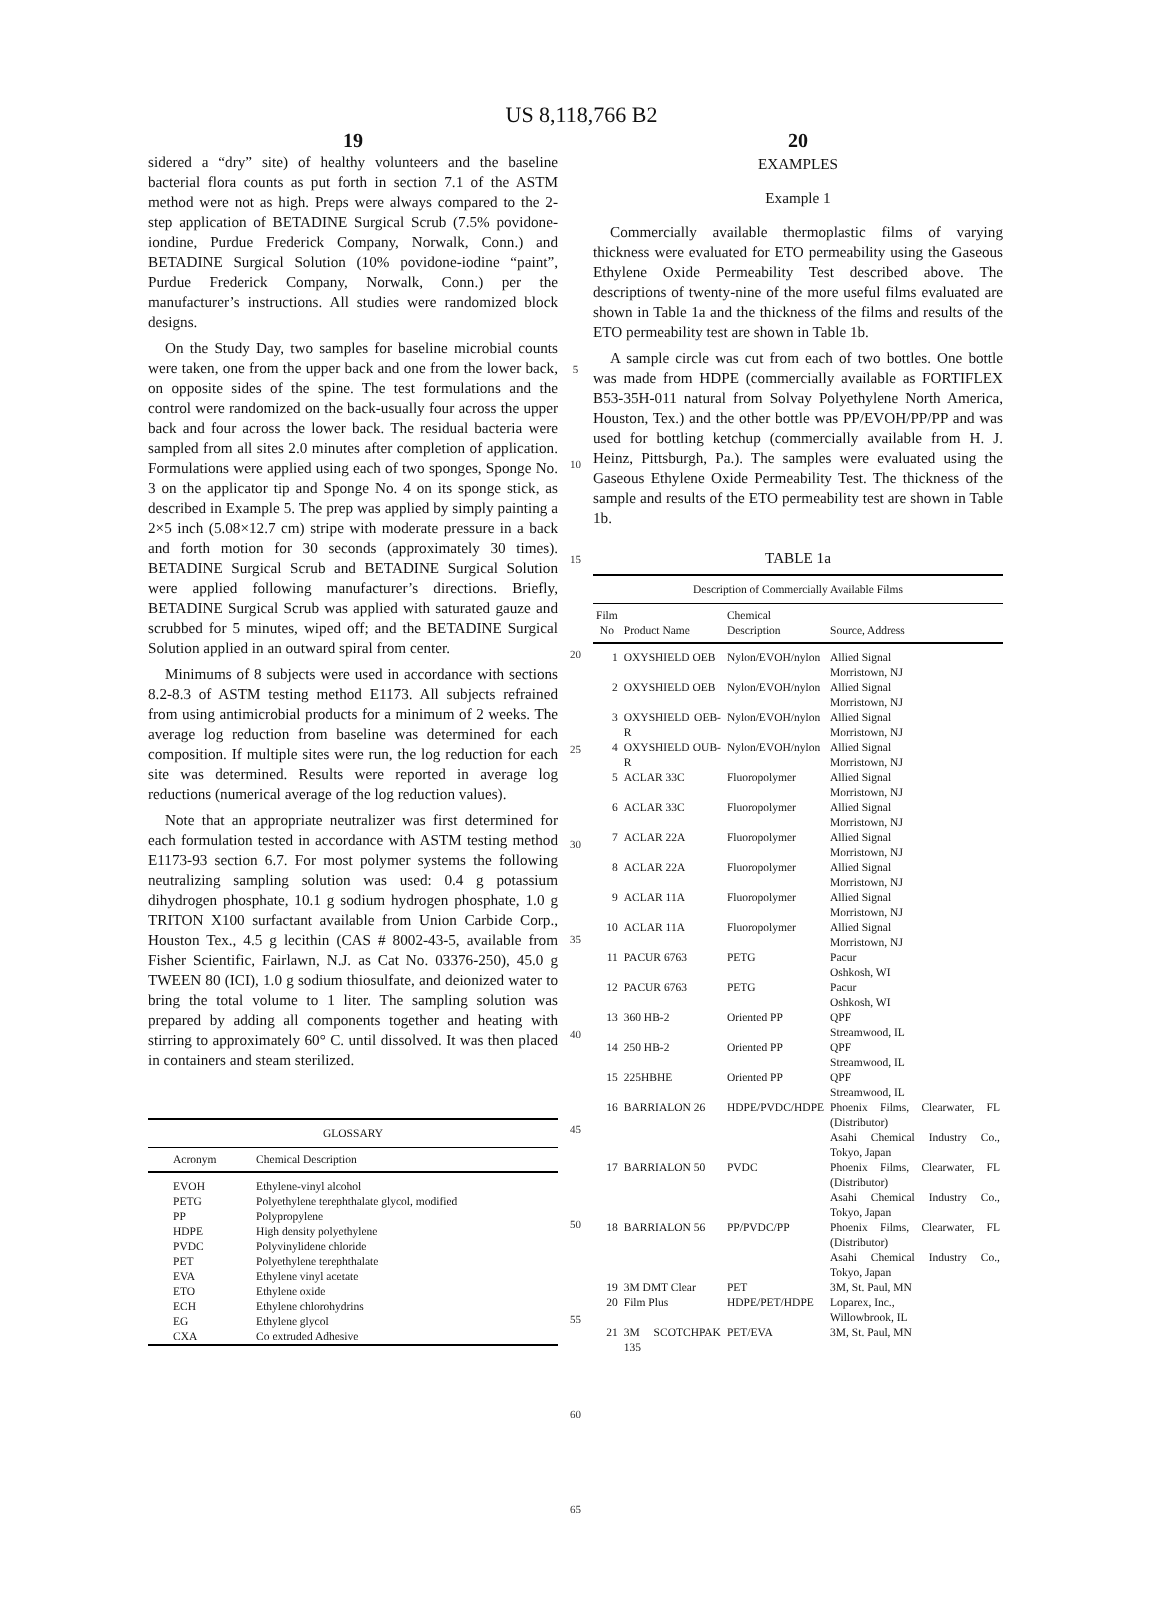US 8,118,766 B2
19
sidered a “dry” site) of healthy volunteers and the baseline bacterial flora counts as put forth in section 7.1 of the ASTM method were not as high. Preps were always compared to the 2-step application of BETADINE Surgical Scrub (7.5% povidone-iondine, Purdue Frederick Company, Norwalk, Conn.) and BETADINE Surgical Solution (10% povidone-iodine “paint”, Purdue Frederick Company, Norwalk, Conn.) per the manufacturer’s instructions. All studies were randomized block designs.
On the Study Day, two samples for baseline microbial counts were taken, one from the upper back and one from the lower back, on opposite sides of the spine. The test formulations and the control were randomized on the back-usually four across the upper back and four across the lower back. The residual bacteria were sampled from all sites 2.0 minutes after completion of application. Formulations were applied using each of two sponges, Sponge No. 3 on the applicator tip and Sponge No. 4 on its sponge stick, as described in Example 5. The prep was applied by simply painting a 2×5 inch (5.08×12.7 cm) stripe with moderate pressure in a back and forth motion for 30 seconds (approximately 30 times). BETADINE Surgical Scrub and BETADINE Surgical Solution were applied following manufacturer’s directions. Briefly, BETADINE Surgical Scrub was applied with saturated gauze and scrubbed for 5 minutes, wiped off; and the BETADINE Surgical Solution applied in an outward spiral from center.
Minimums of 8 subjects were used in accordance with sections 8.2-8.3 of ASTM testing method E1173. All subjects refrained from using antimicrobial products for a minimum of 2 weeks. The average log reduction from baseline was determined for each composition. If multiple sites were run, the log reduction for each site was determined. Results were reported in average log reductions (numerical average of the log reduction values).
Note that an appropriate neutralizer was first determined for each formulation tested in accordance with ASTM testing method E1173-93 section 6.7. For most polymer systems the following neutralizing sampling solution was used: 0.4 g potassium dihydrogen phosphate, 10.1 g sodium hydrogen phosphate, 1.0 g TRITON X100 surfactant available from Union Carbide Corp., Houston Tex., 4.5 g lecithin (CAS # 8002-43-5, available from Fisher Scientific, Fairlawn, N.J. as Cat No. 03376-250), 45.0 g TWEEN 80 (ICI), 1.0 g sodium thiosulfate, and deionized water to bring the total volume to 1 liter. The sampling solution was prepared by adding all components together and heating with stirring to approximately 60° C. until dissolved. It was then placed in containers and steam sterilized.
| GLOSSARY | |
| Acronym | Chemical Description |
| EVOH | Ethylene-vinyl alcohol |
| PETG | Polyethylene terephthalate glycol, modified |
| PP | Polypropylene |
| HDPE | High density polyethylene |
| PVDC | Polyvinylidene chloride |
| PET | Polyethylene terephthalate |
| EVA | Ethylene vinyl acetate |
| ETO | Ethylene oxide |
| ECH | Ethylene chlorohydrins |
| EG | Ethylene glycol |
| CXA | Co extruded Adhesive |
5
10
15
20
25
30
35
40
45
50
55
60
65
20
EXAMPLES
Example 1
Commercially available thermoplastic films of varying thickness were evaluated for ETO permeability using the Gaseous Ethylene Oxide Permeability Test described above. The descriptions of twenty-nine of the more useful films evaluated are shown in Table 1a and the thickness of the films and results of the ETO permeability test are shown in Table 1b.
A sample circle was cut from each of two bottles. One bottle was made from HDPE (commercially available as FORTIFLEX B53-35H-011 natural from Solvay Polyethylene North America, Houston, Tex.) and the other bottle was PP/EVOH/PP/PP and was used for bottling ketchup (commercially available from H. J. Heinz, Pittsburgh, Pa.). The samples were evaluated using the Gaseous Ethylene Oxide Permeability Test. The thickness of the sample and results of the ETO permeability test are shown in Table 1b.
TABLE 1a
| Description of Commercially Available Films | | | |
| Film No | Product Name | Chemical Description | Source, Address |
| 1 | OXYSHIELD OEB | Nylon/EVOH/nylon | Allied Signal Morristown, NJ |
| 2 | OXYSHIELD OEB | Nylon/EVOH/nylon | Allied Signal Morristown, NJ |
| 3 | OXYSHIELD OEB-R | Nylon/EVOH/nylon | Allied Signal Morristown, NJ |
| 4 | OXYSHIELD OUB-R | Nylon/EVOH/nylon | Allied Signal Morristown, NJ |
| 5 | ACLAR 33C | Fluoropolymer | Allied Signal Morristown, NJ |
| 6 | ACLAR 33C | Fluoropolymer | Allied Signal Morristown, NJ |
| 7 | ACLAR 22A | Fluoropolymer | Allied Signal Morristown, NJ |
| 8 | ACLAR 22A | Fluoropolymer | Allied Signal Morristown, NJ |
| 9 | ACLAR 11A | Fluoropolymer | Allied Signal Morristown, NJ |
| 10 | ACLAR 11A | Fluoropolymer | Allied Signal Morristown, NJ |
| 11 | PACUR 6763 | PETG | Pacur Oshkosh, WI |
| 12 | PACUR 6763 | PETG | Pacur Oshkosh, WI |
| 13 | 360 HB-2 | Oriented PP | QPF Streamwood, IL |
| 14 | 250 HB-2 | Oriented PP | QPF Streamwood, IL |
| 15 | 225HBHE | Oriented PP | QPF Streamwood, IL |
| 16 | BARRIALON 26 | HDPE/PVDC/HDPE | Phoenix Films, Clearwater, FL (Distributor) Asahi Chemical Industry Co., Tokyo, Japan |
| 17 | BARRIALON 50 | PVDC | Phoenix Films, Clearwater, FL (Distributor) Asahi Chemical Industry Co., Tokyo, Japan |
| 18 | BARRIALON 56 | PP/PVDC/PP | Phoenix Films, Clearwater, FL (Distributor) Asahi Chemical Industry Co., Tokyo, Japan |
| 19 | 3M DMT Clear | PET | 3M, St. Paul, MN |
| 20 | Film Plus | HDPE/PET/HDPE | Loparex, Inc., Willowbrook, IL |
| 21 | 3M SCOTCHPAK 135 | PET/EVA | 3M, St. Paul, MN |